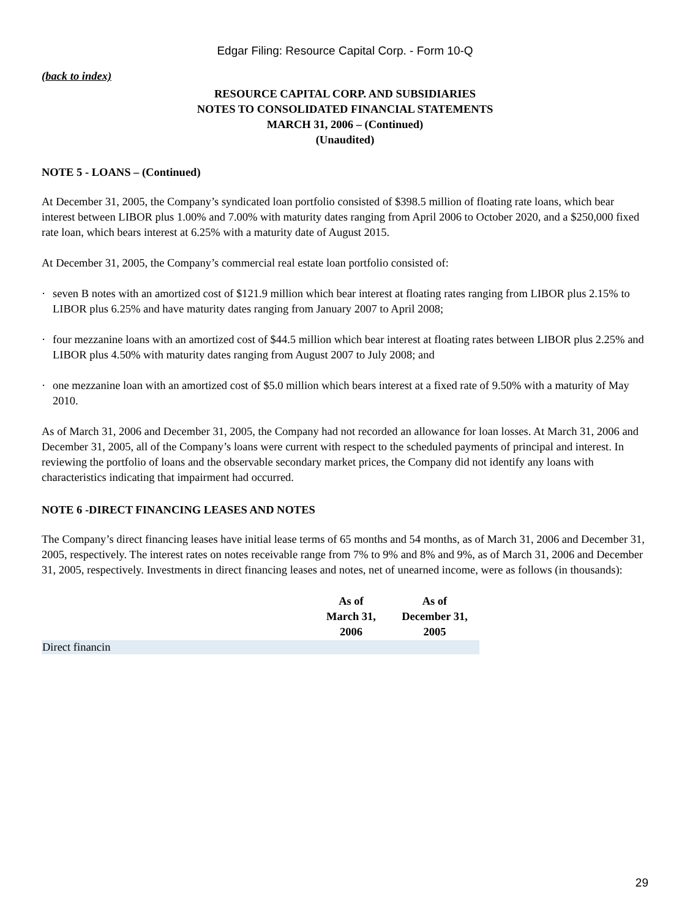Edgar Filing: Resource Capital Corp. - Form 10-Q
(back to index)
RESOURCE CAPITAL CORP. AND SUBSIDIARIES
NOTES TO CONSOLIDATED FINANCIAL STATEMENTS
MARCH 31, 2006 – (Continued)
(Unaudited)
NOTE 5 - LOANS – (Continued)
At December 31, 2005, the Company’s syndicated loan portfolio consisted of $398.5 million of floating rate loans, which bear interest between LIBOR plus 1.00% and 7.00% with maturity dates ranging from April 2006 to October 2020, and a $250,000 fixed rate loan, which bears interest at 6.25% with a maturity date of August 2015.
At December 31, 2005, the Company’s commercial real estate loan portfolio consisted of:
· seven B notes with an amortized cost of $121.9 million which bear interest at floating rates ranging from LIBOR plus 2.15% to LIBOR plus 6.25% and have maturity dates ranging from January 2007 to April 2008;
· four mezzanine loans with an amortized cost of $44.5 million which bear interest at floating rates between LIBOR plus 2.25% and LIBOR plus 4.50% with maturity dates ranging from August 2007 to July 2008; and
· one mezzanine loan with an amortized cost of $5.0 million which bears interest at a fixed rate of 9.50% with a maturity of May 2010.
As of March 31, 2006 and December 31, 2005, the Company had not recorded an allowance for loan losses. At March 31, 2006 and December 31, 2005, all of the Company’s loans were current with respect to the scheduled payments of principal and interest. In reviewing the portfolio of loans and the observable secondary market prices, the Company did not identify any loans with characteristics indicating that impairment had occurred.
NOTE 6 -DIRECT FINANCING LEASES AND NOTES
The Company’s direct financing leases have initial lease terms of 65 months and 54 months, as of March 31, 2006 and December 31, 2005, respectively. The interest rates on notes receivable range from 7% to 9% and 8% and 9%, as of March 31, 2006 and December 31, 2005, respectively. Investments in direct financing leases and notes, net of unearned income, were as follows (in thousands):
| | As of March 31, 2006 | As of December 31, 2005 |
| --- | --- | --- |
| Direct financin | | |
29